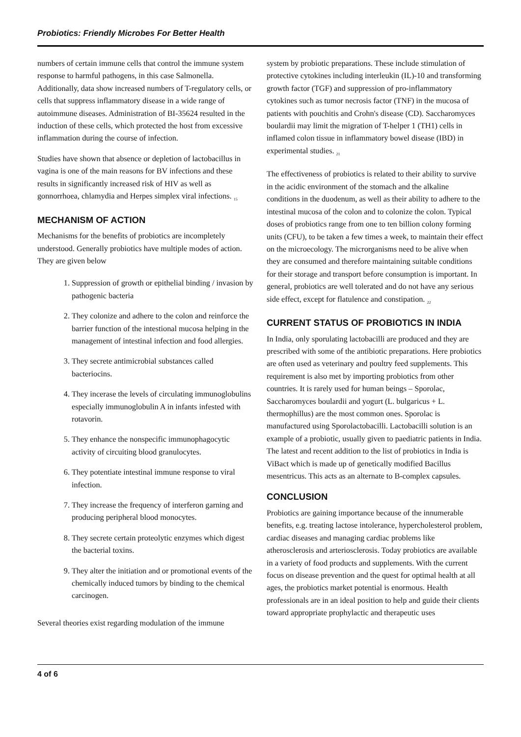Probiotics: Friendly Microbes For Better Health
numbers of certain immune cells that control the immune system response to harmful pathogens, in this case Salmonella. Additionally, data show increased numbers of T-regulatory cells, or cells that suppress inflammatory disease in a wide range of autoimmune diseases. Administration of BI-35624 resulted in the induction of these cells, which protected the host from excessive inflammation during the course of infection.
Studies have shown that absence or depletion of lactobacillus in vagina is one of the main reasons for BV infections and these results in significantly increased risk of HIV as well as gonnorrhoea, chlamydia and Herpes simplex viral infections. <sub>15</sub>
MECHANISM OF ACTION
Mechanisms for the benefits of probiotics are incompletely understood. Generally probiotics have multiple modes of action. They are given below
1. Suppression of growth or epithelial binding / invasion by pathogenic bacteria
2. They colonize and adhere to the colon and reinforce the barrier function of the intestional mucosa helping in the management of intestinal infection and food allergies.
3. They secrete antimicrobial substances called bacteriocins.
4. They incerase the levels of circulating immunoglobulins especially immunoglobulin A in infants infested with rotavorin.
5. They enhance the nonspecific immunophagocytic activity of circuiting blood granulocytes.
6. They potentiate intestinal immune response to viral infection.
7. They increase the frequency of interferon garning and producing peripheral blood monocytes.
8. They secrete certain proteolytic enzymes which digest the bacterial toxins.
9. They alter the initiation and or promotional events of the chemically induced tumors by binding to the chemical carcinogen.
Several theories exist regarding modulation of the immune
system by probiotic preparations. These include stimulation of protective cytokines including interleukin (IL)-10 and transforming growth factor (TGF) and suppression of pro-inflammatory cytokines such as tumor necrosis factor (TNF) in the mucosa of patients with pouchitis and Crohn's disease (CD). Saccharomyces boulardii may limit the migration of T-helper 1 (TH1) cells in inflamed colon tissue in inflammatory bowel disease (IBD) in experimental studies. <sub>21</sub>
The effectiveness of probiotics is related to their ability to survive in the acidic environment of the stomach and the alkaline conditions in the duodenum, as well as their ability to adhere to the intestinal mucosa of the colon and to colonize the colon. Typical doses of probiotics range from one to ten billion colony forming units (CFU), to be taken a few times a week, to maintain their effect on the microecology. The microrganisms need to be alive when they are consumed and therefore maintaining suitable conditions for their storage and transport before consumption is important. In general, probiotics are well tolerated and do not have any serious side effect, except for flatulence and constipation. <sub>22</sub>
CURRENT STATUS OF PROBIOTICS IN INDIA
In India, only sporulating lactobacilli are produced and they are prescribed with some of the antibiotic preparations. Here probiotics are often used as veterinary and poultry feed supplements. This requirement is also met by importing probiotics from other countries. It is rarely used for human beings – Sporolac, Saccharomyces boulardii and yogurt (L. bulgaricus + L. thermophillus) are the most common ones. Sporolac is manufactured using Sporolactobacilli. Lactobacilli solution is an example of a probiotic, usually given to paediatric patients in India. The latest and recent addition to the list of probiotics in India is ViBact which is made up of genetically modified Bacillus mesentricus. This acts as an alternate to B-complex capsules.
CONCLUSION
Probiotics are gaining importance because of the innumerable benefits, e.g. treating lactose intolerance, hypercholesterol problem, cardiac diseases and managing cardiac problems like atherosclerosis and arteriosclerosis. Today probiotics are available in a variety of food products and supplements. With the current focus on disease prevention and the quest for optimal health at all ages, the probiotics market potential is enormous. Health professionals are in an ideal position to help and guide their clients toward appropriate prophylactic and therapeutic uses
4 of 6